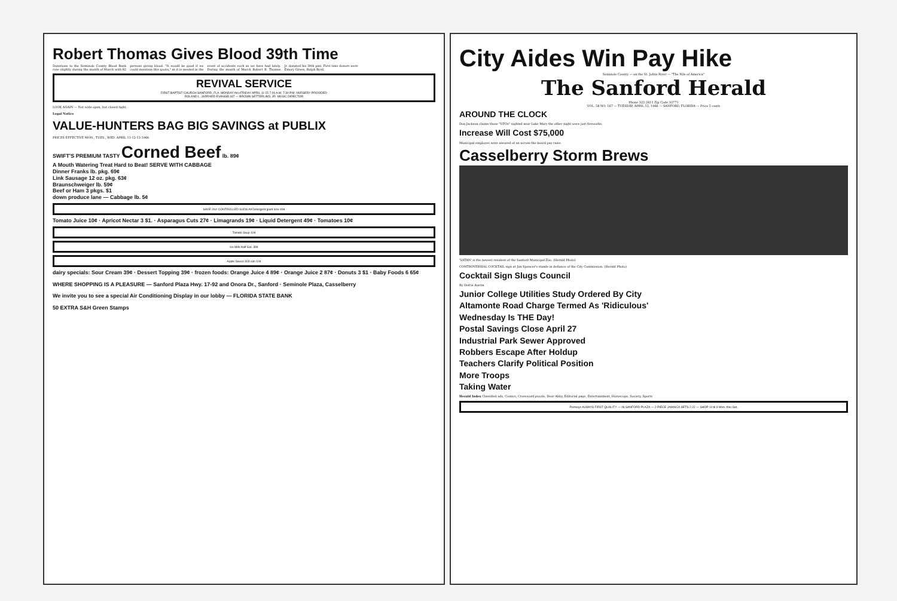Robert Thomas Gives Blood 39th Time
Donations to the Seminole County Blood Bank rose slightly during the month of March with 82 persons giving blood. "It would be good if we could maintain this quota," as it is needed in the event of accidents such as we have had lately. During the month of March Robert B. Thomas Jr. donated his 39th pint. First time donors were Emory Green, Ralph Byrd.
REVIVAL SERVICE
FIRST BAPTIST CHURCH SANFORD, FLA. MONDAY thru FRIDAY APRIL 11-15 7:00 A.M. 7:30 P.M. NURSERY PROVIDED
ROLAND L. JARRARD EVANGELIST — BROWN SETTERLIND, JR. MUSIC DIRECTOR
LOOK AGAIN — Not wide open, but closed tight.
Legal Notice
VALUE-HUNTERS BAG BIG SAVINGS at PUBLIX
PRICES EFFECTIVE MON., TUES., WED. APRIL 11-12-13 1966
SWIFT'S PREMIUM TASTY Corned Beef lb. 89¢
A Mouth Watering Treat Hard to Beat! SERVE WITH CABBAGE
Dinner Franks lb. pkg. 69¢
Link Sausage 12 oz. pkg. 63¢
Braunschweiger lb. 59¢
Beef or Ham 3 pkgs. $1
down produce lane — Cabbage lb. 5¢
SAVE 20c! CONTROLLED SUDS All Detergent giant size 49¢
Tomato Juice 10¢ · Apricot Nectar 3 $1. · Asparagus Cuts 27¢ · Limagrands 19¢ · Liquid Detergent 49¢ · Tomatoes 10¢
Tomato Soup 10¢
Ice Milk Half Gal. 39¢
Apple Sauce 303 can 10¢
dairy specials: Sour Cream 39¢ · Dessert Topping 39¢ · frozen foods: Orange Juice 4 89¢ · Orange Juice 2 87¢ · Donuts 3 $1 · Baby Foods 6 65¢
WHERE SHOPPING IS A PLEASURE — Sanford Plaza Hwy. 17-92 and Onora Dr., Sanford · Seminole Plaza, Casselberry
We invite you to see a special Air Conditioning Display in our lobby — FLORIDA STATE BANK
50 EXTRA S&H Green Stamps
City Aides Win Pay Hike
Seminole County — on the St. Johns River — "The Nile of America"
The Sanford Herald
Phone 322-2611 Zip Code 32771
VOL. 58 NO. 167 — TUESDAY, APRIL 12, 1966 — SANFORD, FLORIDA — Price 5 cents
AROUND THE CLOCK
Don Jackson claims those "UFOs" sighted near Lake Mary the other night were just fireworks.
Increase Will Cost $75,000
Municipal employes were assured of an across-the-board pay raise.
Casselberry Storm Brews
'SATAN' is the newest resident of the Sanford Municipal Zoo. (Herald Photo)
CONTROVERSIAL COCKTAIL sign at Jim Spencer's stands in defiance of the City Commission. (Herald Photo)
Cocktail Sign Slugs Council
By Dottie Austin
Junior College Utilities Study Ordered By City
Altamonte Road Charge Termed As 'Ridiculous'
Wednesday Is THE Day!
Postal Savings Close April 27
Industrial Park Sewer Approved
Robbers Escape After Holdup
Teachers Clarify Political Position
More Troops
Taking Water
Herald Index Classified ads, Comics, Crossword puzzle, Dear Abby, Editorial page, Entertainment, Horoscope, Society, Sports
Penneys ALWAYS FIRST QUALITY — IN SANFORD PLAZA — 2-PIECE JAMAICA SETS 2.22 — SHOP 10 til 9 Mon. thru Sat.